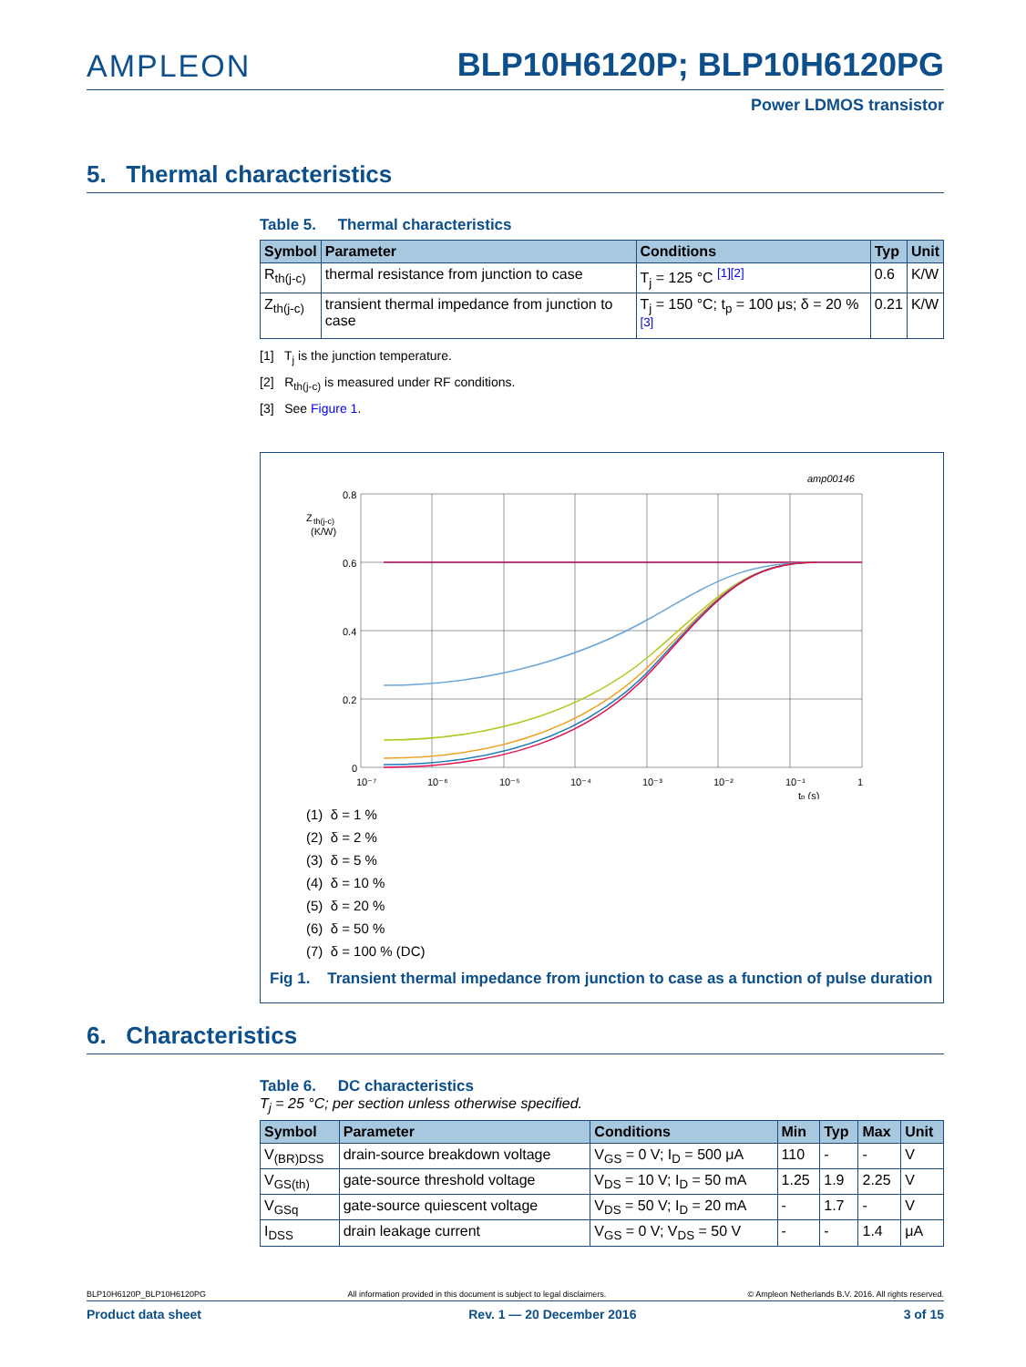AMPLEON BLP10H6120P; BLP10H6120PG
Power LDMOS transistor
5. Thermal characteristics
Table 5. Thermal characteristics
| Symbol | Parameter | Conditions | Typ | Unit |
| --- | --- | --- | --- | --- |
| R<sub>th(j-c)</sub> | thermal resistance from junction to case | T<sub>j</sub> = 125 °C <sup>[1][2]</sup> | 0.6 | K/W |
| Z<sub>th(j-c)</sub> | transient thermal impedance from junction to case | T<sub>j</sub> = 150 °C; t<sub>p</sub> = 100 μs; δ = 20 % <sup>[3]</sup> | 0.21 | K/W |
[1] T<sub>j</sub> is the junction temperature.
[2] R<sub>th(j-c)</sub> is measured under RF conditions.
[3] See Figure 1.
amp00146
Z
th(j-c)
(K/W)
0.8
0.6
0.4
0.2
0
10⁻⁷
10⁻⁶
10⁻⁵
10⁻⁴
10⁻³
10⁻²
10⁻¹
1
tp (s)
(1) δ = 1 %
(2) δ = 2 %
(3) δ = 5 %
(4) δ = 10 %
(5) δ = 20 %
(6) δ = 50 %
(7) δ = 100 % (DC)
Fig 1. Transient thermal impedance from junction to case as a function of pulse duration
6. Characteristics
Table 6. DC characteristics
T<sub>j</sub> = 25 °C; per section unless otherwise specified.
| Symbol | Parameter | Conditions | Min | Typ | Max | Unit |
| --- | --- | --- | --- | --- | --- | --- |
| V<sub>(BR)DSS</sub> | drain-source breakdown voltage | V<sub>GS</sub> = 0 V; I<sub>D</sub> = 500 μA | 110 | - | - | V |
| V<sub>GS(th)</sub> | gate-source threshold voltage | V<sub>DS</sub> = 10 V; I<sub>D</sub> = 50 mA | 1.25 | 1.9 | 2.25 | V |
| V<sub>GSq</sub> | gate-source quiescent voltage | V<sub>DS</sub> = 50 V; I<sub>D</sub> = 20 mA | - | 1.7 | - | V |
| I<sub>DSS</sub> | drain leakage current | V<sub>GS</sub> = 0 V; V<sub>DS</sub> = 50 V | - | - | 1.4 | μA |
BLP10H6120P_BLP10H6120PG All information provided in this document is subject to legal disclaimers. © Ampleon Netherlands B.V. 2016. All rights reserved.
Product data sheet Rev. 1 — 20 December 2016 3 of 15